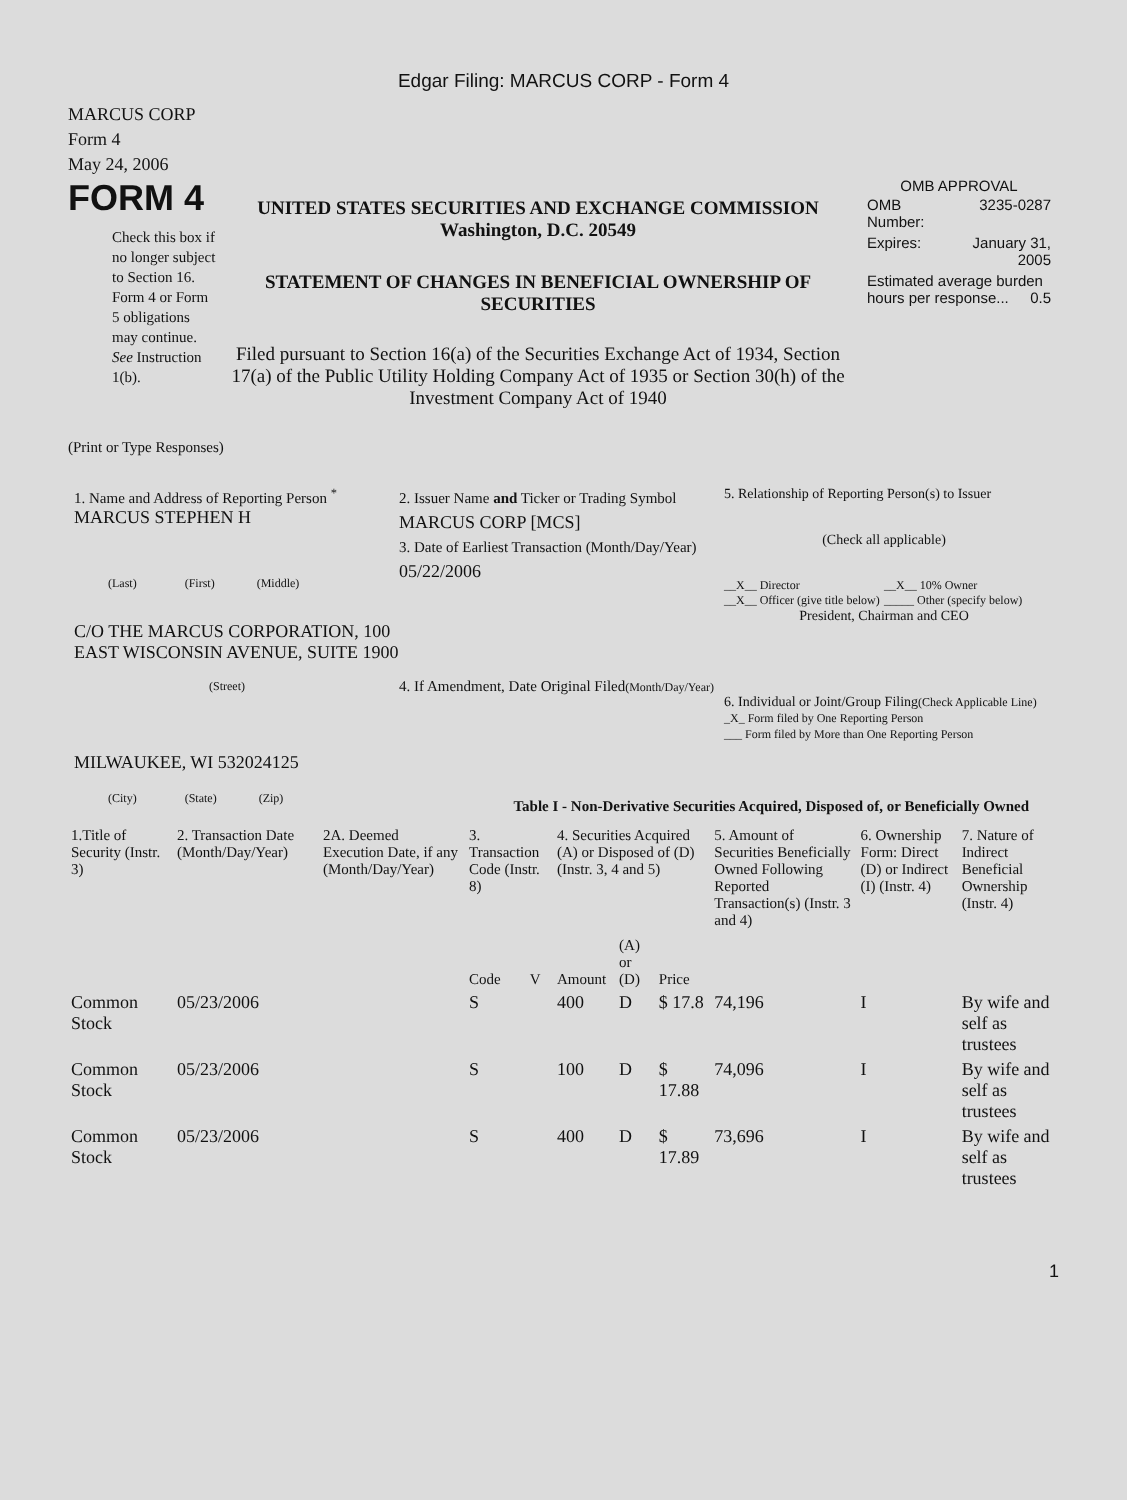Edgar Filing: MARCUS CORP - Form 4
MARCUS CORP
Form 4
May 24, 2006
FORM 4
Check this box if no longer subject to Section 16. Form 4 or Form 5 obligations may continue. See Instruction 1(b).
UNITED STATES SECURITIES AND EXCHANGE COMMISSION
Washington, D.C. 20549
STATEMENT OF CHANGES IN BENEFICIAL OWNERSHIP OF SECURITIES
Filed pursuant to Section 16(a) of the Securities Exchange Act of 1934, Section 17(a) of the Public Utility Holding Company Act of 1935 or Section 30(h) of the Investment Company Act of 1940
OMB APPROVAL
| OMB Number: | 3235-0287 |
| Expires: | January 31, 2005 |
| Estimated average burden hours per response... 0.5 | |
(Print or Type Responses)
1. Name and Address of Reporting Person <sup>*</sup>
MARCUS STEPHEN H
(Last) (First) (Middle)
C/O THE MARCUS CORPORATION, 100 EAST WISCONSIN AVENUE, SUITE 1900
(Street)
MILWAUKEE, WI 532024125
(City) (State) (Zip)
2. Issuer Name and Ticker or Trading Symbol
MARCUS CORP [MCS]
3. Date of Earliest Transaction (Month/Day/Year)
05/22/2006
4. If Amendment, Date Original Filed(Month/Day/Year)
5. Relationship of Reporting Person(s) to Issuer
(Check all applicable)
__X__ Director
__X__ Officer (give title below)
__X__ 10% Owner
_____ Other (specify below)
President, Chairman and CEO
6. Individual or Joint/Group Filing(Check Applicable Line)
_X_ Form filed by One Reporting Person
___ Form filed by More than One Reporting Person
Table I - Non-Derivative Securities Acquired, Disposed of, or Beneficially Owned
| 1.Title of Security (Instr. 3) | 2. Transaction Date (Month/Day/Year) | 2A. Deemed Execution Date, if any (Month/Day/Year) | 3. Transaction Code (Instr. 8) | | 4. Securities Acquired (A) or Disposed of (D) (Instr. 3, 4 and 5) | | | 5. Amount of Securities Beneficially Owned Following Reported Transaction(s) (Instr. 3 and 4) | 6. Ownership Form: Direct (D) or Indirect (I) (Instr. 4) | 7. Nature of Indirect Beneficial Ownership (Instr. 4) |
| --- | --- | --- | --- | --- | --- | --- | --- | --- | --- | --- |
| | | | Code | V | Amount | (A) or (D) | Price | | | |
| Common Stock | 05/23/2006 | | S | | 400 | D | $ 17.8 | 74,196 | I | By wife and self as trustees |
| Common Stock | 05/23/2006 | | S | | 100 | D | $ 17.88 | 74,096 | I | By wife and self as trustees |
| Common Stock | 05/23/2006 | | S | | 400 | D | $ 17.89 | 73,696 | I | By wife and self as trustees |
1